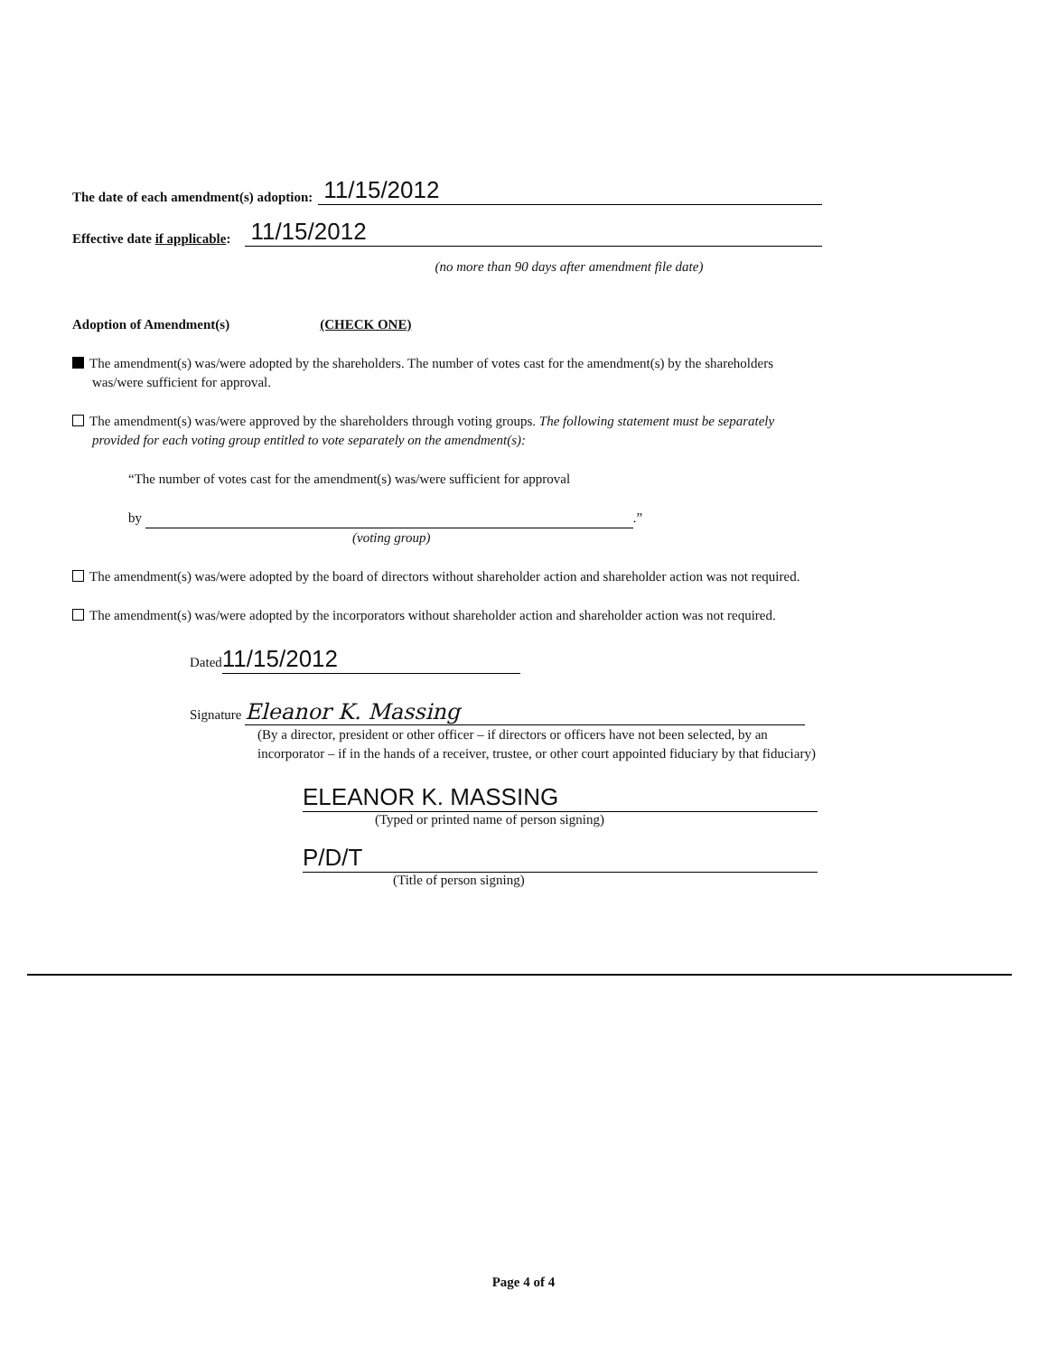The date of each amendment(s) adoption: 11/15/2012
Effective date if applicable: 11/15/2012
(no more than 90 days after amendment file date)
Adoption of Amendment(s) (CHECK ONE)
The amendment(s) was/were adopted by the shareholders. The number of votes cast for the amendment(s) by the shareholders was/were sufficient for approval.
The amendment(s) was/were approved by the shareholders through voting groups. The following statement must be separately provided for each voting group entitled to vote separately on the amendment(s):
“The number of votes cast for the amendment(s) was/were sufficient for approval
by .”
(voting group)
The amendment(s) was/were adopted by the board of directors without shareholder action and shareholder action was not required.
The amendment(s) was/were adopted by the incorporators without shareholder action and shareholder action was not required.
Dated 11/15/2012
Signature Eleanor K. Massing
(By a director, president or other officer – if directors or officers have not been selected, by an incorporator – if in the hands of a receiver, trustee, or other court appointed fiduciary by that fiduciary)
ELEANOR K. MASSING
(Typed or printed name of person signing)
P/D/T
(Title of person signing)
Page 4 of 4